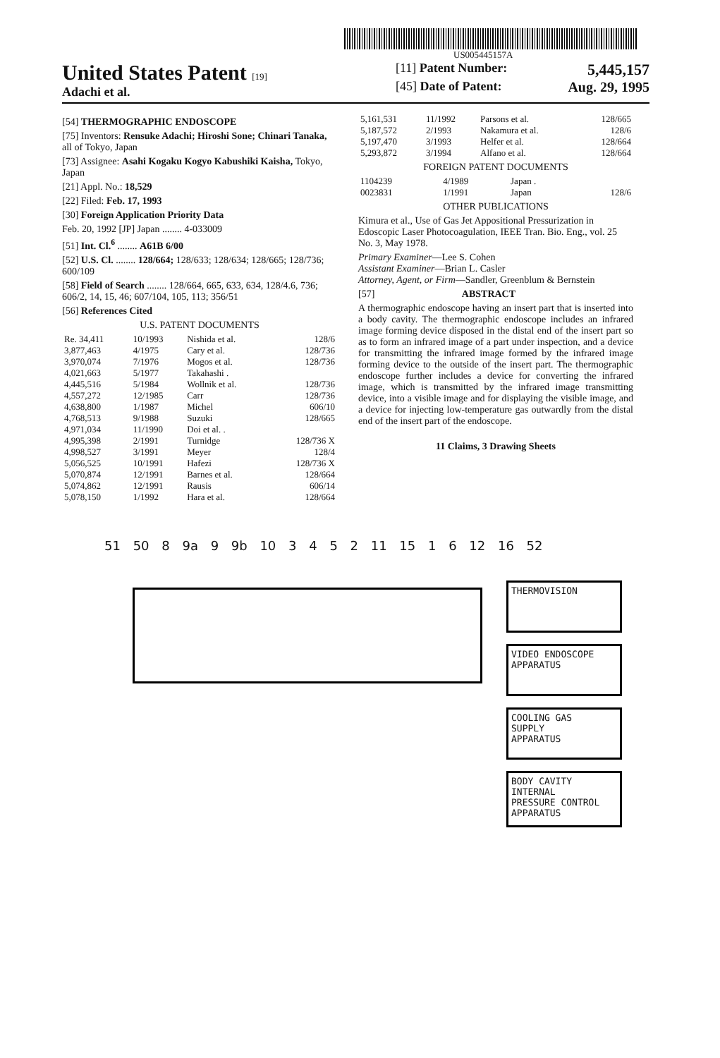US005445157A
United States Patent [19]
Adachi et al.
[11] Patent Number: 5,445,157
[45] Date of Patent: Aug. 29, 1995
[54] THERMOGRAPHIC ENDOSCOPE
[75] Inventors: Rensuke Adachi; Hiroshi Sone; Chinari Tanaka, all of Tokyo, Japan
[73] Assignee: Asahi Kogaku Kogyo Kabushiki Kaisha, Tokyo, Japan
[21] Appl. No.: 18,529
[22] Filed: Feb. 17, 1993
[30] Foreign Application Priority Data
Feb. 20, 1992 [JP] Japan ........ 4-033009
[51] Int. Cl.<sup>6</sup> ........ A61B 6/00
[52] U.S. Cl. ........ 128/664; 128/633; 128/634; 128/665; 128/736; 600/109
[58] Field of Search ........ 128/664, 665, 633, 634, 128/4.6, 736; 606/2, 14, 15, 46; 607/104, 105, 113; 356/51
[56] References Cited
U.S. PATENT DOCUMENTS
| Re. 34,411 | 10/1993 | Nishida et al. | 128/6 |
| 3,877,463 | 4/1975 | Cary et al. | 128/736 |
| 3,970,074 | 7/1976 | Mogos et al. | 128/736 |
| 4,021,663 | 5/1977 | Takahashi . | |
| 4,445,516 | 5/1984 | Wollnik et al. | 128/736 |
| 4,557,272 | 12/1985 | Carr | 128/736 |
| 4,638,800 | 1/1987 | Michel | 606/10 |
| 4,768,513 | 9/1988 | Suzuki | 128/665 |
| 4,971,034 | 11/1990 | Doi et al. . | |
| 4,995,398 | 2/1991 | Turnidge | 128/736 X |
| 4,998,527 | 3/1991 | Meyer | 128/4 |
| 5,056,525 | 10/1991 | Hafezi | 128/736 X |
| 5,070,874 | 12/1991 | Barnes et al. | 128/664 |
| 5,074,862 | 12/1991 | Rausis | 606/14 |
| 5,078,150 | 1/1992 | Hara et al. | 128/664 |
| 5,161,531 | 11/1992 | Parsons et al. | 128/665 |
| 5,187,572 | 2/1993 | Nakamura et al. | 128/6 |
| 5,197,470 | 3/1993 | Helfer et al. | 128/664 |
| 5,293,872 | 3/1994 | Alfano et al. | 128/664 |
FOREIGN PATENT DOCUMENTS
| 1104239 | 4/1989 | Japan . | |
| 0023831 | 1/1991 | Japan | 128/6 |
OTHER PUBLICATIONS
Kimura et al., Use of Gas Jet Appositional Pressurization in Edoscopic Laser Photocoagulation, IEEE Tran. Bio. Eng., vol. 25 No. 3, May 1978.
Primary Examiner—Lee S. Cohen
Assistant Examiner—Brian L. Casler
Attorney, Agent, or Firm—Sandler, Greenblum & Bernstein
[57] ABSTRACT
A thermographic endoscope having an insert part that is inserted into a body cavity. The thermographic endoscope includes an infrared image forming device disposed in the distal end of the insert part so as to form an infrared image of a part under inspection, and a device for transmitting the infrared image formed by the infrared image forming device to the outside of the insert part. The thermographic endoscope further includes a device for converting the infrared image, which is transmitted by the infrared image transmitting device, into a visible image and for displaying the visible image, and a device for injecting low-temperature gas outwardly from the distal end of the insert part of the endoscope.
11 Claims, 3 Drawing Sheets
THERMOVISION
VIDEO ENDOSCOPE
APPARATUS
COOLING GAS
SUPPLY
APPARATUS
BODY CAVITY
INTERNAL
PRESSURE CONTROL
APPARATUS
51 50 8 9a 9 9b 10 3 4 5 2 11 15 1 6 12 16 52